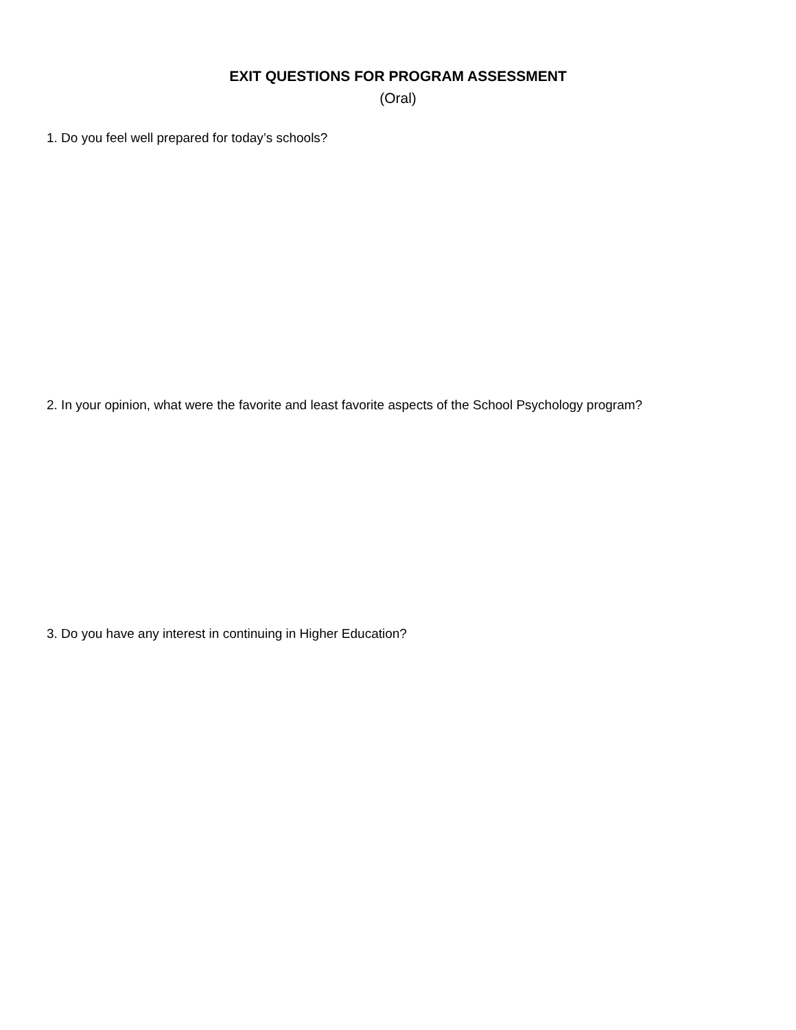EXIT QUESTIONS FOR PROGRAM ASSESSMENT
(Oral)
1. Do you feel well prepared for today’s schools?
2. In your opinion, what were the favorite and least favorite aspects of the School Psychology program?
3. Do you have any interest in continuing in Higher Education?